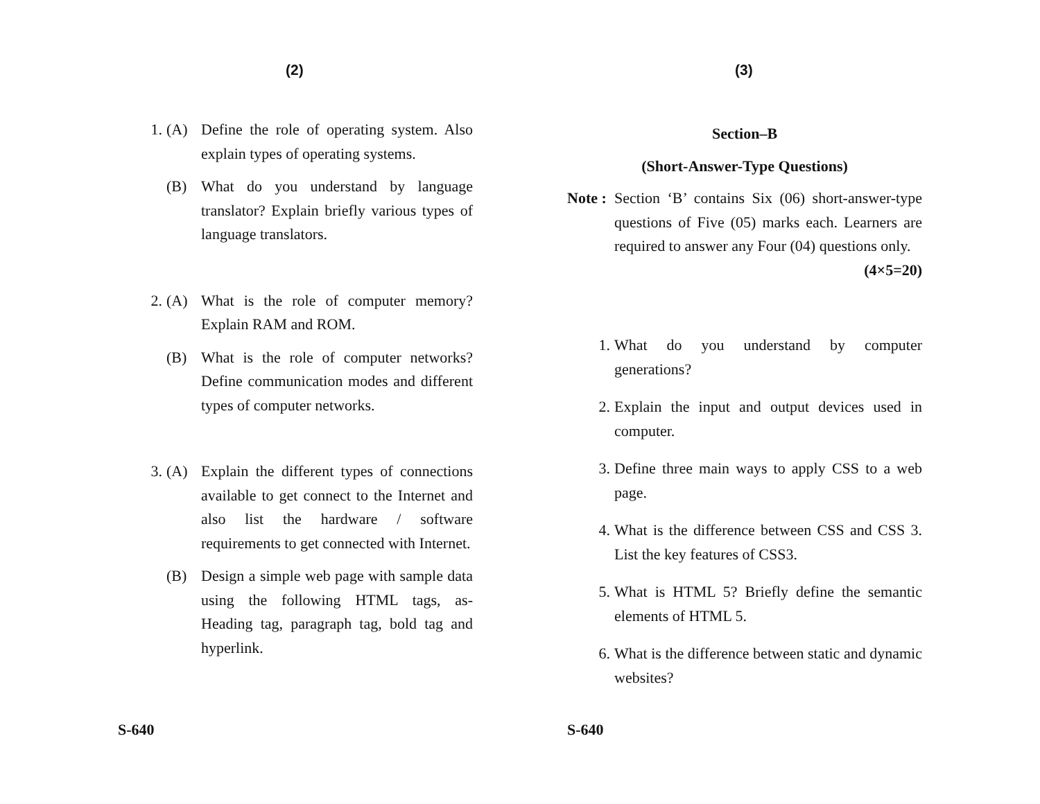(2)
1. (A) Define the role of operating system. Also explain types of operating systems.
(B) What do you understand by language translator? Explain briefly various types of language translators.
2. (A) What is the role of computer memory? Explain RAM and ROM.
(B) What is the role of computer networks? Define communication modes and different types of computer networks.
3. (A) Explain the different types of connections available to get connect to the Internet and also list the hardware / software requirements to get connected with Internet.
(B) Design a simple web page with sample data using the following HTML tags, as- Heading tag, paragraph tag, bold tag and hyperlink.
S-640
(3)
Section–B
(Short-Answer-Type Questions)
Note : Section ‘B’ contains Six (06) short-answer-type questions of Five (05) marks each. Learners are required to answer any Four (04) questions only. (4×5=20)
1. What do you understand by computer generations?
2. Explain the input and output devices used in computer.
3. Define three main ways to apply CSS to a web page.
4. What is the difference between CSS and CSS 3. List the key features of CSS3.
5. What is HTML 5? Briefly define the semantic elements of HTML 5.
6. What is the difference between static and dynamic websites?
S-640